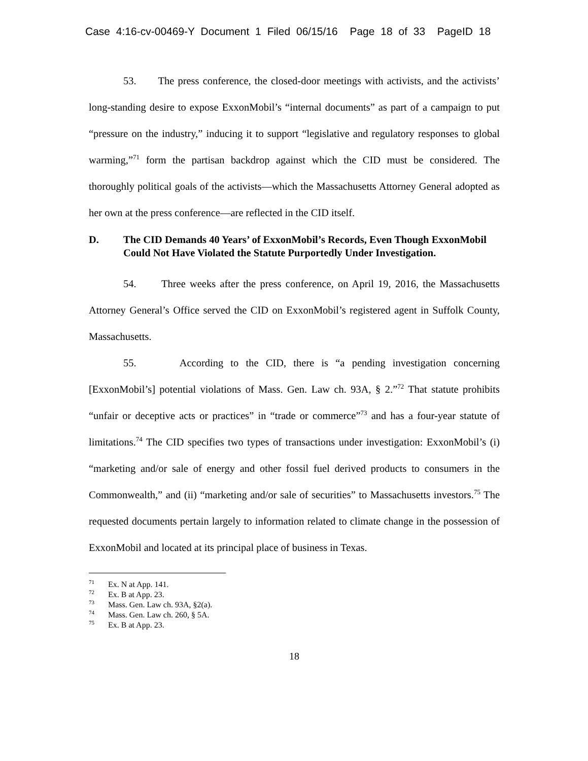Case 4:16-cv-00469-Y Document 1 Filed 06/15/16 Page 18 of 33 PageID 18
53. The press conference, the closed-door meetings with activists, and the activists’ long-standing desire to expose ExxonMobil’s “internal documents” as part of a campaign to put “pressure on the industry,” inducing it to support “legislative and regulatory responses to global warming,”<sup>71</sup> form the partisan backdrop against which the CID must be considered. The thoroughly political goals of the activists—which the Massachusetts Attorney General adopted as her own at the press conference—are reflected in the CID itself.
D. The CID Demands 40 Years’ of ExxonMobil’s Records, Even Though ExxonMobil Could Not Have Violated the Statute Purportedly Under Investigation.
54. Three weeks after the press conference, on April 19, 2016, the Massachusetts Attorney General’s Office served the CID on ExxonMobil’s registered agent in Suffolk County, Massachusetts.
55. According to the CID, there is “a pending investigation concerning [ExxonMobil’s] potential violations of Mass. Gen. Law ch. 93A, § 2.”<sup>72</sup> That statute prohibits “unfair or deceptive acts or practices” in “trade or commerce”<sup>73</sup> and has a four-year statute of limitations.<sup>74</sup> The CID specifies two types of transactions under investigation: ExxonMobil’s (i) “marketing and/or sale of energy and other fossil fuel derived products to consumers in the Commonwealth,” and (ii) “marketing and/or sale of securities” to Massachusetts investors.<sup>75</sup> The requested documents pertain largely to information related to climate change in the possession of ExxonMobil and located at its principal place of business in Texas.
<sup>71</sup> Ex. N at App. 141.
<sup>72</sup> Ex. B at App. 23.
<sup>73</sup> Mass. Gen. Law ch. 93A, §2(a).
<sup>74</sup> Mass. Gen. Law ch. 260, § 5A.
<sup>75</sup> Ex. B at App. 23.
18